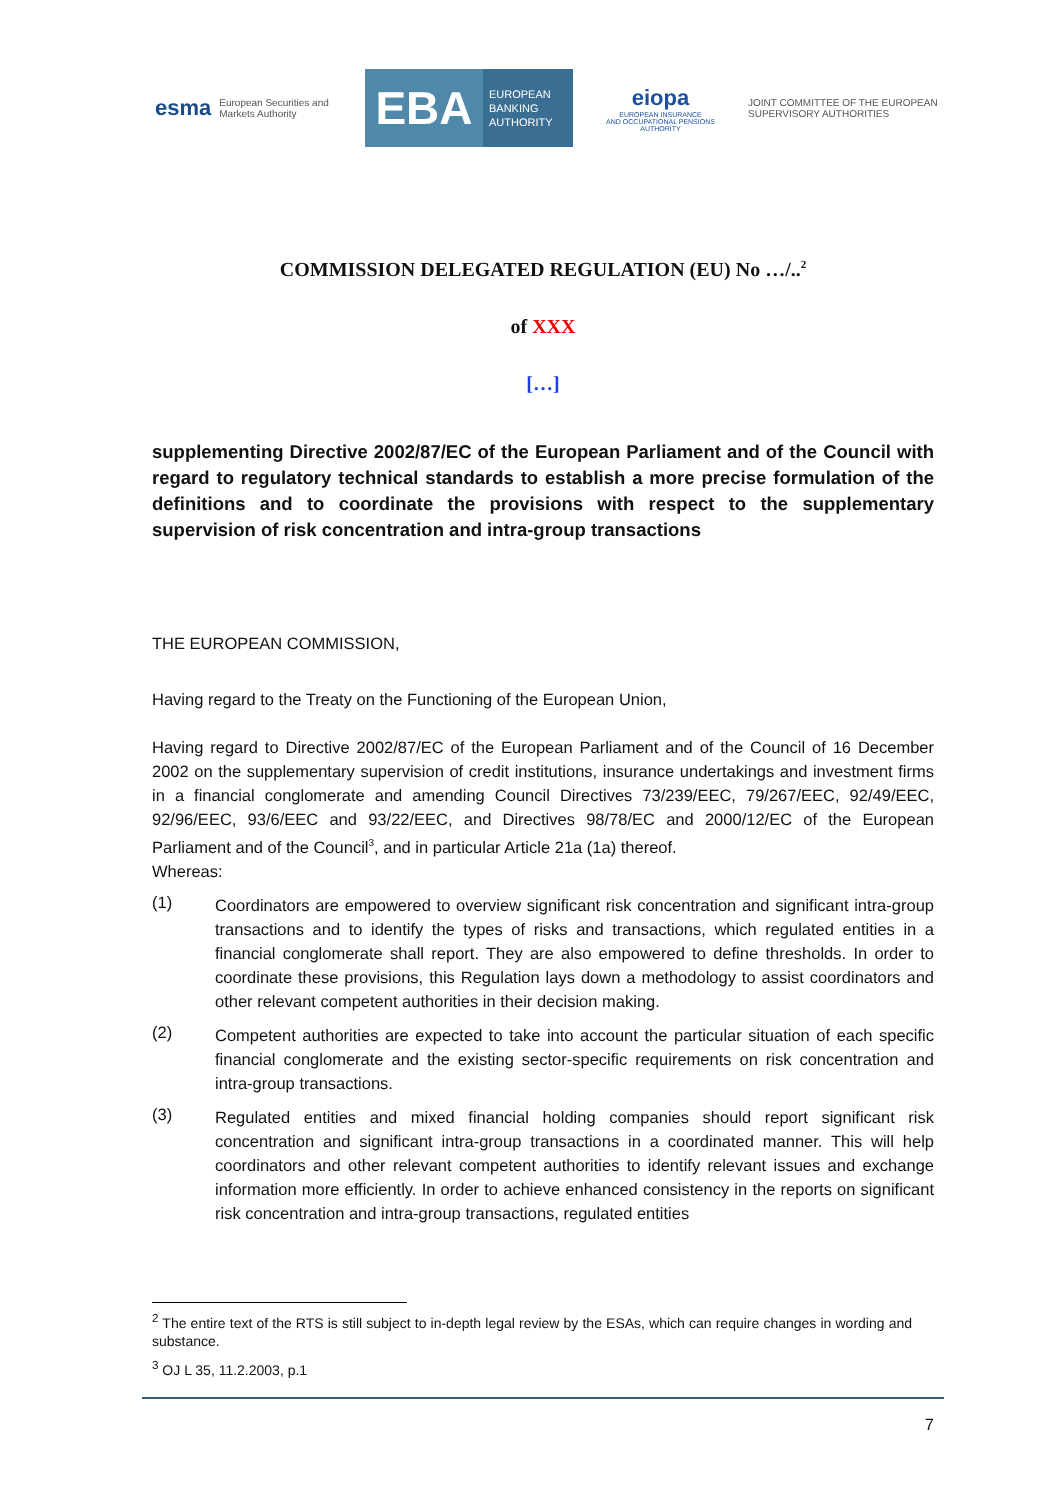esma European Securities and
Markets Authority
EBA
EUROPEAN
BANKING
AUTHORITY
eiopa
EUROPEAN INSURANCE
AND OCCUPATIONAL PENSIONS AUTHORITY
JOINT COMMITTEE OF THE EUROPEAN
SUPERVISORY AUTHORITIES
COMMISSION DELEGATED REGULATION (EU) No …/..<sup>2</sup>
of XXX
[…]
supplementing Directive 2002/87/EC of the European Parliament and of the Council with regard to regulatory technical standards to establish a more precise formulation of the definitions and to coordinate the provisions with respect to the supplementary supervision of risk concentration and intra-group transactions
THE EUROPEAN COMMISSION,
Having regard to the Treaty on the Functioning of the European Union,
Having regard to Directive 2002/87/EC of the European Parliament and of the Council of 16 December 2002 on the supplementary supervision of credit institutions, insurance undertakings and investment firms in a financial conglomerate and amending Council Directives 73/239/EEC, 79/267/EEC, 92/49/EEC, 92/96/EEC, 93/6/EEC and 93/22/EEC, and Directives 98/78/EC and 2000/12/EC of the European Parliament and of the Council<sup>3</sup>, and in particular Article 21a (1a) thereof.
Whereas:
(1)
Coordinators are empowered to overview significant risk concentration and significant intra-group transactions and to identify the types of risks and transactions, which regulated entities in a financial conglomerate shall report. They are also empowered to define thresholds. In order to coordinate these provisions, this Regulation lays down a methodology to assist coordinators and other relevant competent authorities in their decision making.
(2)
Competent authorities are expected to take into account the particular situation of each specific financial conglomerate and the existing sector-specific requirements on risk concentration and intra-group transactions.
(3)
Regulated entities and mixed financial holding companies should report significant risk concentration and significant intra-group transactions in a coordinated manner. This will help coordinators and other relevant competent authorities to identify relevant issues and exchange information more efficiently. In order to achieve enhanced consistency in the reports on significant risk concentration and intra-group transactions, regulated entities
<sup>2</sup> The entire text of the RTS is still subject to in-depth legal review by the ESAs, which can require changes in wording and substance.
<sup>3</sup> OJ L 35, 11.2.2003, p.1
7